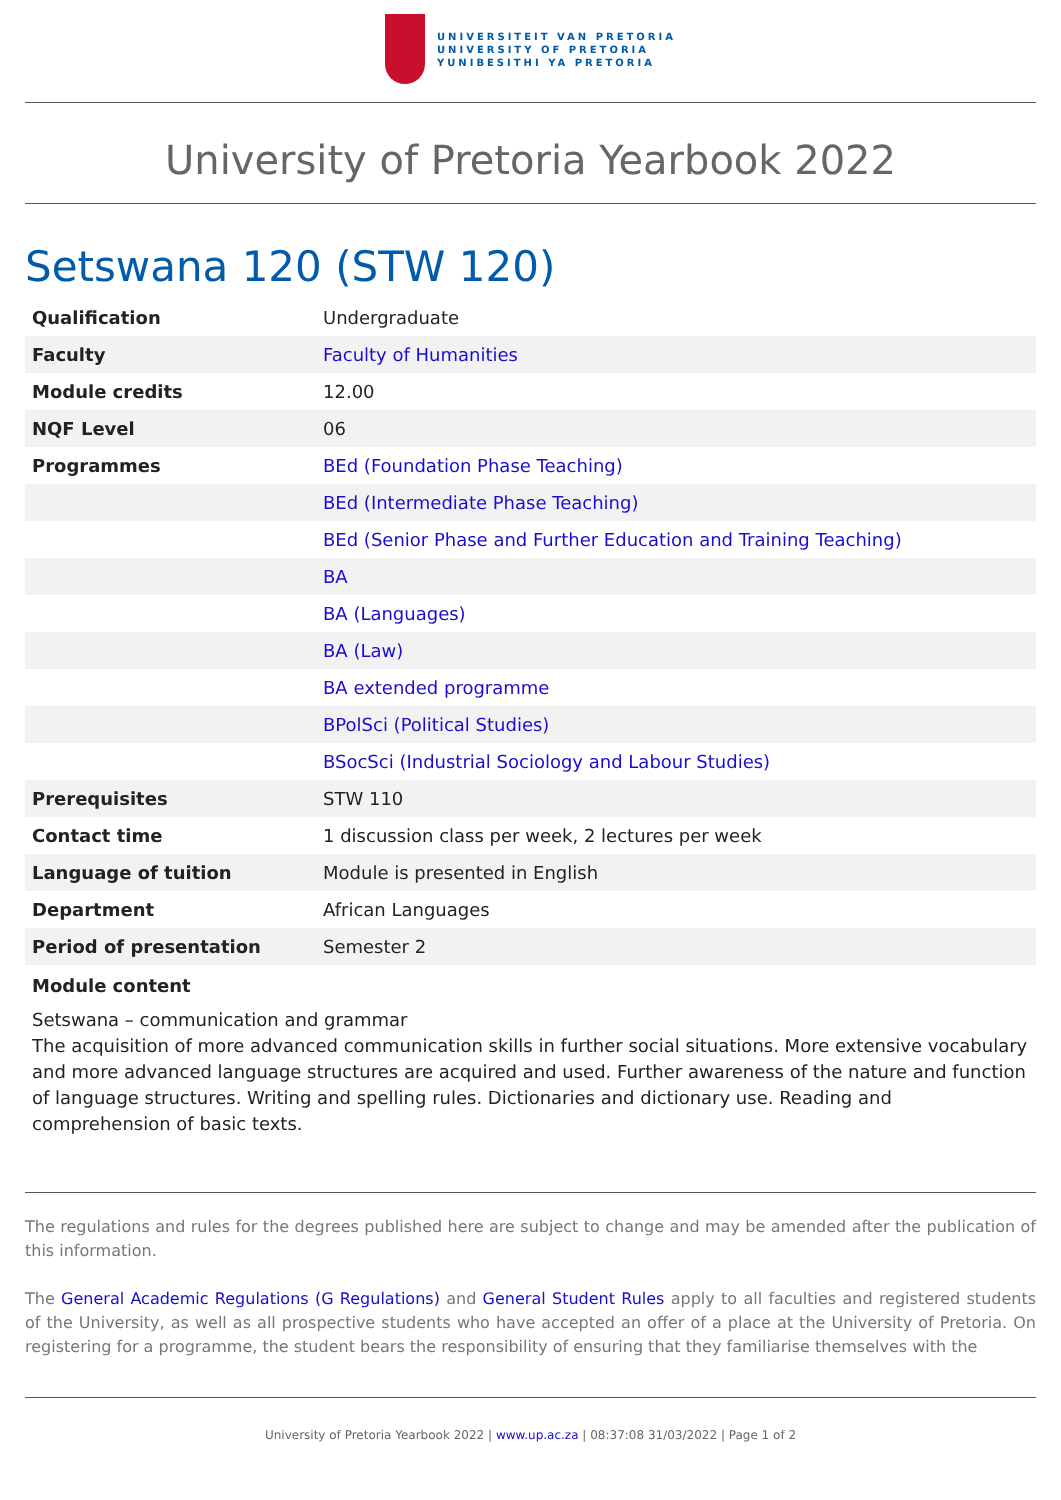UNIVERSITEIT VAN PRETORIA
UNIVERSITY OF PRETORIA
YUNIBESITHI YA PRETORIA
University of Pretoria Yearbook 2022
Setswana 120 (STW 120)
| Qualification | Undergraduate |
| Faculty | Faculty of Humanities |
| Module credits | 12.00 |
| NQF Level | 06 |
| Programmes | BEd (Foundation Phase Teaching) |
| | BEd (Intermediate Phase Teaching) |
| | BEd (Senior Phase and Further Education and Training Teaching) |
| | BA |
| | BA (Languages) |
| | BA (Law) |
| | BA extended programme |
| | BPolSci (Political Studies) |
| | BSocSci (Industrial Sociology and Labour Studies) |
| Prerequisites | STW 110 |
| Contact time | 1 discussion class per week, 2 lectures per week |
| Language of tuition | Module is presented in English |
| Department | African Languages |
| Period of presentation | Semester 2 |
Module content
Setswana – communication and grammar
The acquisition of more advanced communication skills in further social situations. More extensive vocabulary and more advanced language structures are acquired and used. Further awareness of the nature and function of language structures. Writing and spelling rules. Dictionaries and dictionary use. Reading and comprehension of basic texts.
The regulations and rules for the degrees published here are subject to change and may be amended after the publication of this information.
The General Academic Regulations (G Regulations) and General Student Rules apply to all faculties and registered students of the University, as well as all prospective students who have accepted an offer of a place at the University of Pretoria. On registering for a programme, the student bears the responsibility of ensuring that they familiarise themselves with the
University of Pretoria Yearbook 2022 | www.up.ac.za | 08:37:08 31/03/2022 | Page 1 of 2